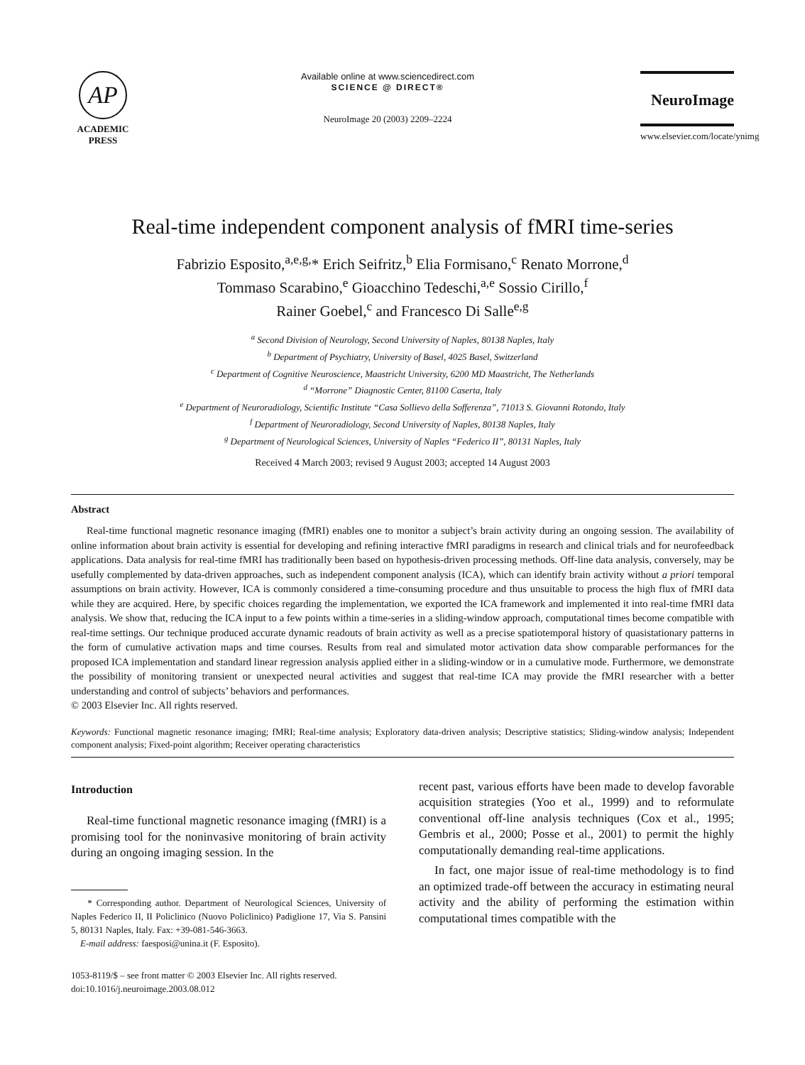AP
ACADEMIC
PRESS
Available online at www.sciencedirect.com
SCIENCE @ DIRECT®
NeuroImage 20 (2003) 2209–2224
NeuroImage
www.elsevier.com/locate/ynimg
Real-time independent component analysis of fMRI time-series
Fabrizio Esposito,<sup>a,e,g,</sup>* Erich Seifritz,<sup>b</sup> Elia Formisano,<sup>c</sup> Renato Morrone,<sup>d</sup>
Tommaso Scarabino,<sup>e</sup> Gioacchino Tedeschi,<sup>a,e</sup> Sossio Cirillo,<sup>f</sup>
Rainer Goebel,<sup>c</sup> and Francesco Di Salle<sup>e,g</sup>
<sup>a</sup> Second Division of Neurology, Second University of Naples, 80138 Naples, Italy
<sup>b</sup> Department of Psychiatry, University of Basel, 4025 Basel, Switzerland
<sup>c</sup> Department of Cognitive Neuroscience, Maastricht University, 6200 MD Maastricht, The Netherlands
<sup>d</sup> “Morrone” Diagnostic Center, 81100 Caserta, Italy
<sup>e</sup> Department of Neuroradiology, Scientific Institute “Casa Sollievo della Sofferenza”, 71013 S. Giovanni Rotondo, Italy
<sup>f</sup> Department of Neuroradiology, Second University of Naples, 80138 Naples, Italy
<sup>g</sup> Department of Neurological Sciences, University of Naples “Federico II”, 80131 Naples, Italy
Received 4 March 2003; revised 9 August 2003; accepted 14 August 2003
Abstract
Real-time functional magnetic resonance imaging (fMRI) enables one to monitor a subject’s brain activity during an ongoing session. The availability of online information about brain activity is essential for developing and refining interactive fMRI paradigms in research and clinical trials and for neurofeedback applications. Data analysis for real-time fMRI has traditionally been based on hypothesis-driven processing methods. Off-line data analysis, conversely, may be usefully complemented by data-driven approaches, such as independent component analysis (ICA), which can identify brain activity without a priori temporal assumptions on brain activity. However, ICA is commonly considered a time-consuming procedure and thus unsuitable to process the high flux of fMRI data while they are acquired. Here, by specific choices regarding the implementation, we exported the ICA framework and implemented it into real-time fMRI data analysis. We show that, reducing the ICA input to a few points within a time-series in a sliding-window approach, computational times become compatible with real-time settings. Our technique produced accurate dynamic readouts of brain activity as well as a precise spatiotemporal history of quasistationary patterns in the form of cumulative activation maps and time courses. Results from real and simulated motor activation data show comparable performances for the proposed ICA implementation and standard linear regression analysis applied either in a sliding-window or in a cumulative mode. Furthermore, we demonstrate the possibility of monitoring transient or unexpected neural activities and suggest that real-time ICA may provide the fMRI researcher with a better understanding and control of subjects’ behaviors and performances.
© 2003 Elsevier Inc. All rights reserved.
Keywords: Functional magnetic resonance imaging; fMRI; Real-time analysis; Exploratory data-driven analysis; Descriptive statistics; Sliding-window analysis; Independent component analysis; Fixed-point algorithm; Receiver operating characteristics
Introduction
Real-time functional magnetic resonance imaging (fMRI) is a promising tool for the noninvasive monitoring of brain activity during an ongoing imaging session. In the
* Corresponding author. Department of Neurological Sciences, University of Naples Federico II, II Policlinico (Nuovo Policlinico) Padiglione 17, Via S. Pansini 5, 80131 Naples, Italy. Fax: +39-081-546-3663.
E-mail address: faesposi@unina.it (F. Esposito).
1053-8119/$ – see front matter © 2003 Elsevier Inc. All rights reserved.
doi:10.1016/j.neuroimage.2003.08.012
recent past, various efforts have been made to develop favorable acquisition strategies (Yoo et al., 1999) and to reformulate conventional off-line analysis techniques (Cox et al., 1995; Gembris et al., 2000; Posse et al., 2001) to permit the highly computationally demanding real-time applications.
In fact, one major issue of real-time methodology is to find an optimized trade-off between the accuracy in estimating neural activity and the ability of performing the estimation within computational times compatible with the